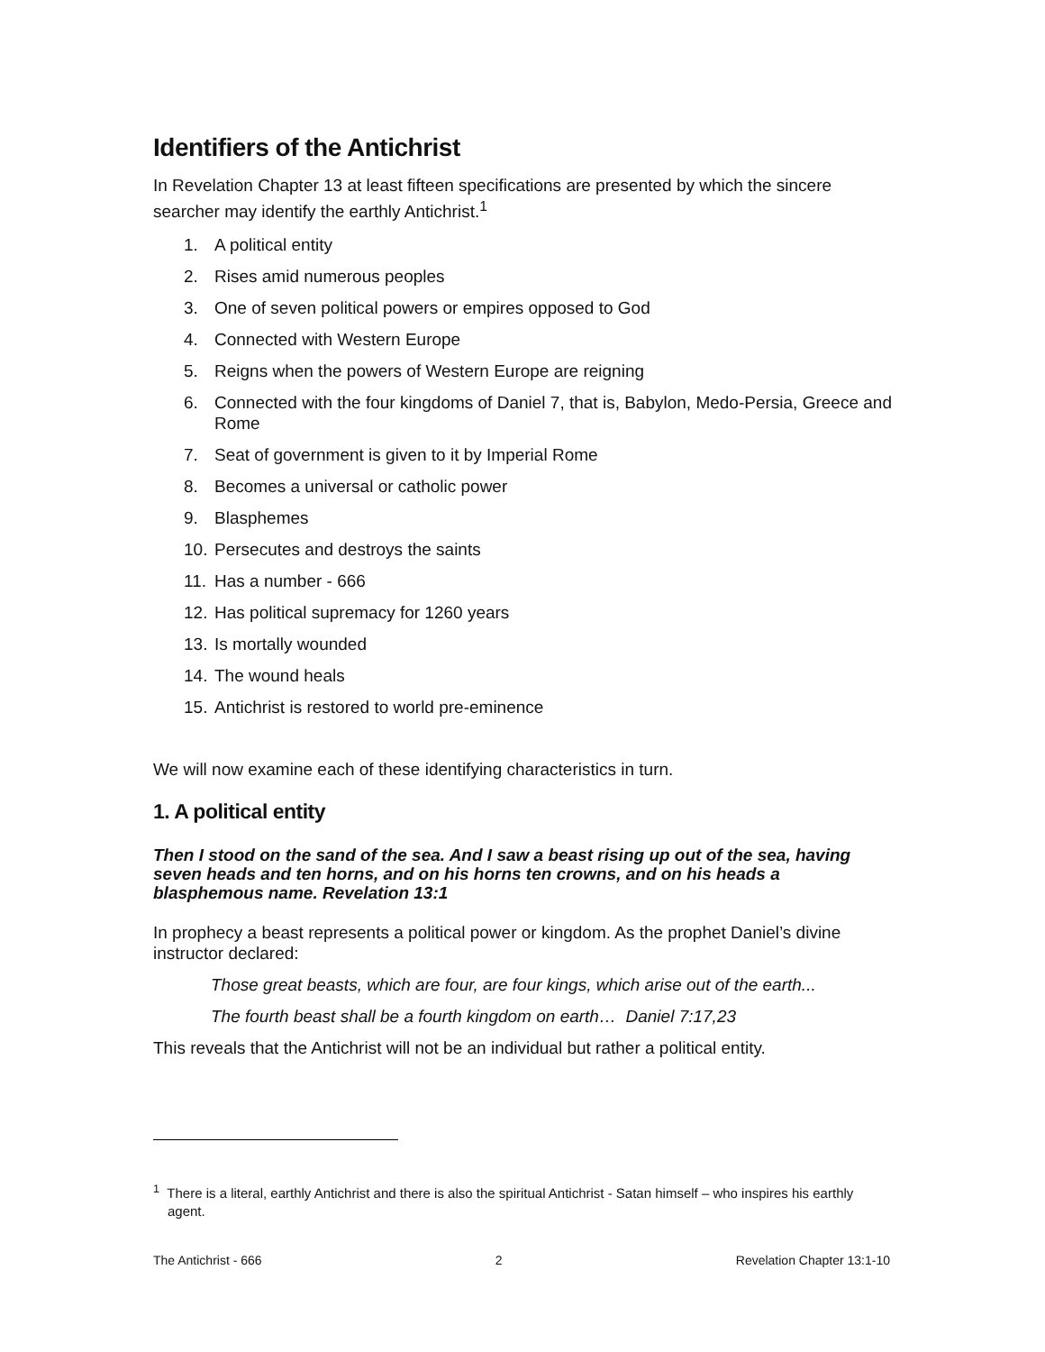Identifiers of the Antichrist
In Revelation Chapter 13 at least fifteen specifications are presented by which the sincere searcher may identify the earthly Antichrist.<sup>1</sup>
1. A political entity
2. Rises amid numerous peoples
3. One of seven political powers or empires opposed to God
4. Connected with Western Europe
5. Reigns when the powers of Western Europe are reigning
6. Connected with the four kingdoms of Daniel 7, that is, Babylon, Medo-Persia, Greece and Rome
7. Seat of government is given to it by Imperial Rome
8. Becomes a universal or catholic power
9. Blasphemes
10. Persecutes and destroys the saints
11. Has a number - 666
12. Has political supremacy for 1260 years
13. Is mortally wounded
14. The wound heals
15. Antichrist is restored to world pre-eminence
We will now examine each of these identifying characteristics in turn.
1. A political entity
Then I stood on the sand of the sea. And I saw a beast rising up out of the sea, having seven heads and ten horns, and on his horns ten crowns, and on his heads a blasphemous name. Revelation 13:1
In prophecy a beast represents a political power or kingdom. As the prophet Daniel’s divine instructor declared:
Those great beasts, which are four, are four kings, which arise out of the earth...
The fourth beast shall be a fourth kingdom on earth… Daniel 7:17,23
This reveals that the Antichrist will not be an individual but rather a political entity.
<sup>1</sup> There is a literal, earthly Antichrist and there is also the spiritual Antichrist - Satan himself – who inspires his earthly agent.
The Antichrist - 666 2 Revelation Chapter 13:1-10